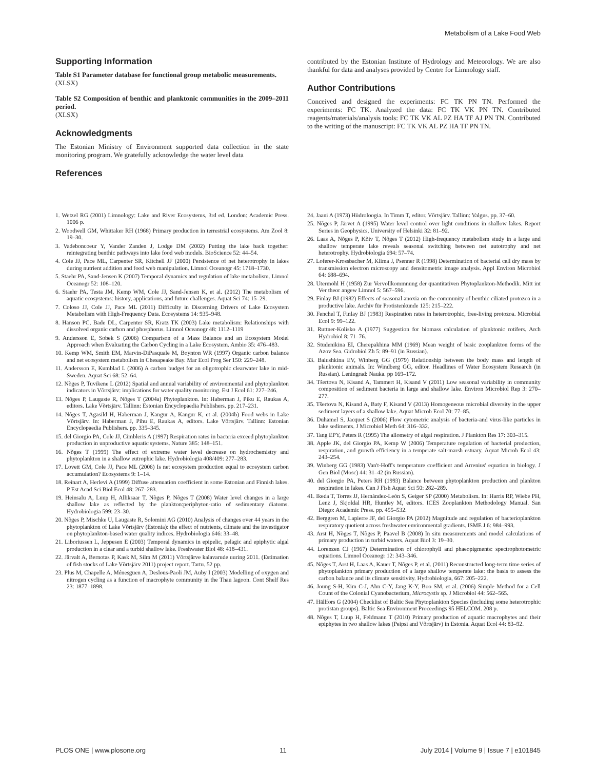Metabolism of a Lake Food Web
Supporting Information
Table S1 Parameter database for functional group metabolic measurements.
(XLSX)
Table S2 Composition of benthic and planktonic communities in the 2009–2011 period.
(XLSX)
Acknowledgments
The Estonian Ministry of Environment supported data collection in the state monitoring program. We gratefully acknowledge the water level data
References
contributed by the Estonian Institute of Hydrology and Meteorology. We are also thankful for data and analyses provided by Centre for Limnology staff.
Author Contributions
Conceived and designed the experiments: FC TK PN TN. Performed the experiments: FC TK. Analyzed the data: FC TK VK PN TN. Contributed reagents/materials/analysis tools: FC TK VK AL PZ HA TF AJ PN TN. Contributed to the writing of the manuscript: FC TK VK AL PZ HA TF PN TN.
1. Wetzel RG (2001) Limnology: Lake and River Ecosystems, 3rd ed. London: Academic Press. 1006 p.
2. Woodwell GM, Whittaker RH (1968) Primary production in terrestrial ecosystems. Am Zool 8: 19–30.
3. Vadeboncoeur Y, Vander Zanden J, Lodge DM (2002) Putting the lake back together: reintegrating benthic pathways into lake food web models. BioScience 52: 44–54.
4. Cole JJ, Pace ML, Carpenter SR, Kitchell JF (2000) Persistence of net heterotrophy in lakes during nutrient addition and food web manipulation. Limnol Oceanogr 45: 1718–1730.
5. Staehr PA, Sand-Jensen K (2007) Temporal dynamics and regulation of lake metabolism. Limnol Oceanogr 52: 108–120.
6. Staehr PA, Testa JM, Kemp WM, Cole JJ, Sand-Jensen K, et al. (2012) The metabolism of aquatic ecosystems: history, applications, and future challenges. Aquat Sci 74: 15–29.
7. Coloso JJ, Cole JJ, Pace ML (2011) Difficulty in Discerning Drivers of Lake Ecosystem Metabolism with High-Frequency Data. Ecosystems 14: 935–948.
8. Hanson PC, Bade DL, Carpenter SR, Kratz TK (2003) Lake metabolism: Relationships with dissolved organic carbon and phosphorus. Limnol Oceanogr 48: 1112–1119
9. Andersson E, Sobek S (2006) Comparison of a Mass Balance and an Ecosystem Model Approach when Evaluating the Carbon Cycling in a Lake Ecosystem. Ambio 35: 476–483.
10. Kemp WM, Smith EM, Marvin-DiPasquale M, Boynton WR (1997) Organic carbon balance and net ecosystem metabolism in Chesapeake Bay. Mar Ecol Prog Ser 150: 229–248.
11. Andersson E, Kumblad L (2006) A carbon budget for an oligotrophic clearwater lake in mid-Sweden. Aquat Sci 68: 52–64.
12. Nõges P, Tuvikene L (2012) Spatial and annual variability of environmental and phytoplankton indicators in Võrtsjärv: implications for water quality monitoring. Est J Ecol 61: 227–246.
13. Nõges P, Laugaste R, Nõges T (2004a) Phytoplankton. In: Haberman J, Piku E, Raukas A, editors. Lake Võrtsjärv. Tallinn: Estonian Encyclopaedia Publishers. pp. 217–231.
14. Nõges T, Agasild H, Haberman J, Kangur A, Kangur K, et al. (2004b) Food webs in Lake Võrtsjärv. In: Haberman J, Pihu E, Raukas A, editors. Lake Võrtsjärv. Tallinn: Estonian Encyclopaedia Publishers. pp. 335–345.
15. del Giorgio PA, Cole JJ, Cimbleris A (1997) Respiration rates in bacteria exceed phytoplankton production in unproductive aquatic systems. Nature 385: 148–151.
16. Nõges T (1999) The effect of extreme water level decrease on hydrochemistry and phytoplankton in a shallow eutrophic lake. Hydrobiologia 408/409: 277–283.
17. Lovett GM, Cole JJ, Pace ML (2006) Is net ecosystem production equal to ecosystem carbon accumulation? Ecosystems 9: 1–14.
18. Reinart A, Herlevi A (1999) Diffuse attenuation coefficient in some Estonian and Finnish lakes. P Est Acad Sci Biol Ecol 48: 267–283.
19. Heinsalu A, Luup H, Alliksaar T, Nõges P, Nõges T (2008) Water level changes in a large shallow lake as reflected by the plankton:periphyton-ratio of sedimentary diatoms. Hydrobiologia 599: 23–30.
20. Nõges P, Mischke U, Laugaste R, Solomini AG (2010) Analysis of changes over 44 years in the phytoplankton of Lake Võrtsjärv (Estonia): the effect of nutrients, climate and the investigator on phytoplankton-based water quality indices. Hydrobiologia 646: 33–48.
21. Liboriussen L, Jeppesen E (2003) Temporal dynamics in epipelic, pelagic and epiphytic algal production in a clear and a turbid shallow lake. Freshwater Biol 48: 418–431.
22. Järvalt A, Bernotas P, Kask M, Silm M (2011) Võrtsjärve kalavarude uuring 2011. (Estimation of fish stocks of Lake Võrtsjärv 2011) project report. Tartu. 52 pp.
23. Plus M, Chapelle A, Ménesguen A, Deslous-Paoli JM, Auby I (2003) Modelling of oxygen and nitrogen cycling as a function of macrophyte community in the Thau lagoon. Cont Shelf Res 23: 1877–1898.
24. Jaani A (1973) Hüdroloogia. In Timm T, editor. Võrtsjärv. Tallinn: Valgus. pp. 37–60.
25. Nõges P, Järvet A (1995) Water level control over light conditions in shallow lakes. Report Series in Geophysics, University of Helsinki 32: 81–92.
26. Laas A, Nõges P, Kõiv T, Nõges T (2012) High-frequency metabolism study in a large and shallow temperate lake reveals seasonal switching between net autotrophy and net heterotrophy. Hydrobiologia 694: 57–74.
27. Loferer-Krossbacher M, Klima J, Psenner R (1998) Determination of bacterial cell dry mass by transmission electron microscopy and densitometric image analysis. Appl Environ Microbiol 64: 688–694.
28. Utermöhl H (1958) Zur Vervollkommnung der quantitativen Phytoplankton-Methodik. Mitt int Ver theor angew Limnol 5: 567–596.
29. Finlay BJ (1982) Effects of seasonal anoxia on the community of benthic ciliated protozoa in a productive lake. Archiv für Protistenkunde 125: 215–222.
30. Fenchel T, Finlay BJ (1983) Respiration rates in heterotrophic, free-living protozoa. Microbial Ecol 9: 99–122.
31. Ruttner-Kolisko A (1977) Suggestion for biomass calculation of planktonic rotifers. Arch Hydrobiol 8: 71–76.
32. Studenikina EI, Cherepakhina MM (1969) Mean weight of basic zooplankton forms of the Azov Sea. Gidrobiol Zh 5: 89–91 (in Russian).
33. Balushkina EV, Winberg GG (1979) Relationship between the body mass and length of planktonic animals. In: Windberg GG, editor. Headlines of Water Ecosystem Research (in Russian). Leningrad: Nauka. pp 169–172.
34. Tšertova N, Kisand A, Tammert H, Kisand V (2011) Low seasonal variability in community composition of sediment bacteria in large and shallow lake. Environ Microbiol Rep 3: 270–277.
35. Tšertova N, Kisand A, Baty F, Kisand V (2013) Homogeneous microbial diversity in the upper sediment layers of a shallow lake. Aquat Microb Ecol 70: 77–85.
36. Duhamel S, Jacquet S (2006) Flow cytometric analysis of bacteria-and virus-like particles in lake sediments. J Microbiol Meth 64: 316–332.
37. Tang EPY, Peters R (1995) The allometry of algal respiration. J Plankton Res 17: 303–315.
38. Apple JK, del Giorgio PA, Kemp W (2006) Temperature regulation of bacterial production, respiration, and growth efficiency in a temperate salt-marsh estuary. Aquat Microb Ecol 43: 243–254.
39. Winberg GG (1983) Van't-Hoff's temperature coefficient and Arrenius' equation in biology. J Gen Biol (Mosc) 44: 31–42 (in Russian).
40. del Giorgio PA, Peters RH (1993) Balance between phytoplankton production and plankton respiration in lakes. Can J Fish Aquat Sci 50: 282–289.
41. Ikeda T, Torres JJ, Hernández-León S, Geiger SP (2000) Metabolism. In: Harris RP, Wiebe PH, Lenz J, Skjoldal HR, Huntley M, editors. ICES Zooplankton Methodology Manual. San Diego: Academic Press. pp. 455–532.
42. Berggren M, Lapierre JF, del Giorgio PA (2012) Magnitude and regulation of bacterioplankton respiratory quotient across freshwater environmental gradients. ISME J 6: 984–993.
43. Arst H, Nõges T, Nõges P, Paavel B (2008) In situ measurements and model calculations of primary production in turbid waters. Aquat Biol 3: 19–30.
44. Lorenzen CJ (1967) Determination of chlorophyll and phaeopigments: spectrophotometric equations. Limnol Oceanogr 12: 343–346.
45. Nõges T, Arst H, Laas A, Kauer T, Nõges P, et al. (2011) Reconstructed long-term time series of phytoplankton primary production of a large shallow temperate lake: the basis to assess the carbon balance and its climate sensitivity. Hydrobiologia, 667: 205–222.
46. Joung S-H, Kim C-J, Ahn C-Y, Jang K-Y, Boo SM, et al. (2006) Simple Method for a Cell Count of the Colonial Cyanobacterium, Microcystis sp. J Microbiol 44: 562–565.
47. Hällfors G (2004) Checklist of Baltic Sea Phytoplankton Species (including some heterotrophic protistan groups). Baltic Sea Environment Proceedings 95 HELCOM. 208 p.
48. Nõges T, Luup H, Feldmann T (2010) Primary production of aquatic macrophytes and their epiphytes in two shallow lakes (Peipsi and Võrtsjärv) in Estonia. Aquat Ecol 44: 83–92.
PLOS ONE | www.plosone.org 11 July 2014 | Volume 9 | Issue 7 | e101845